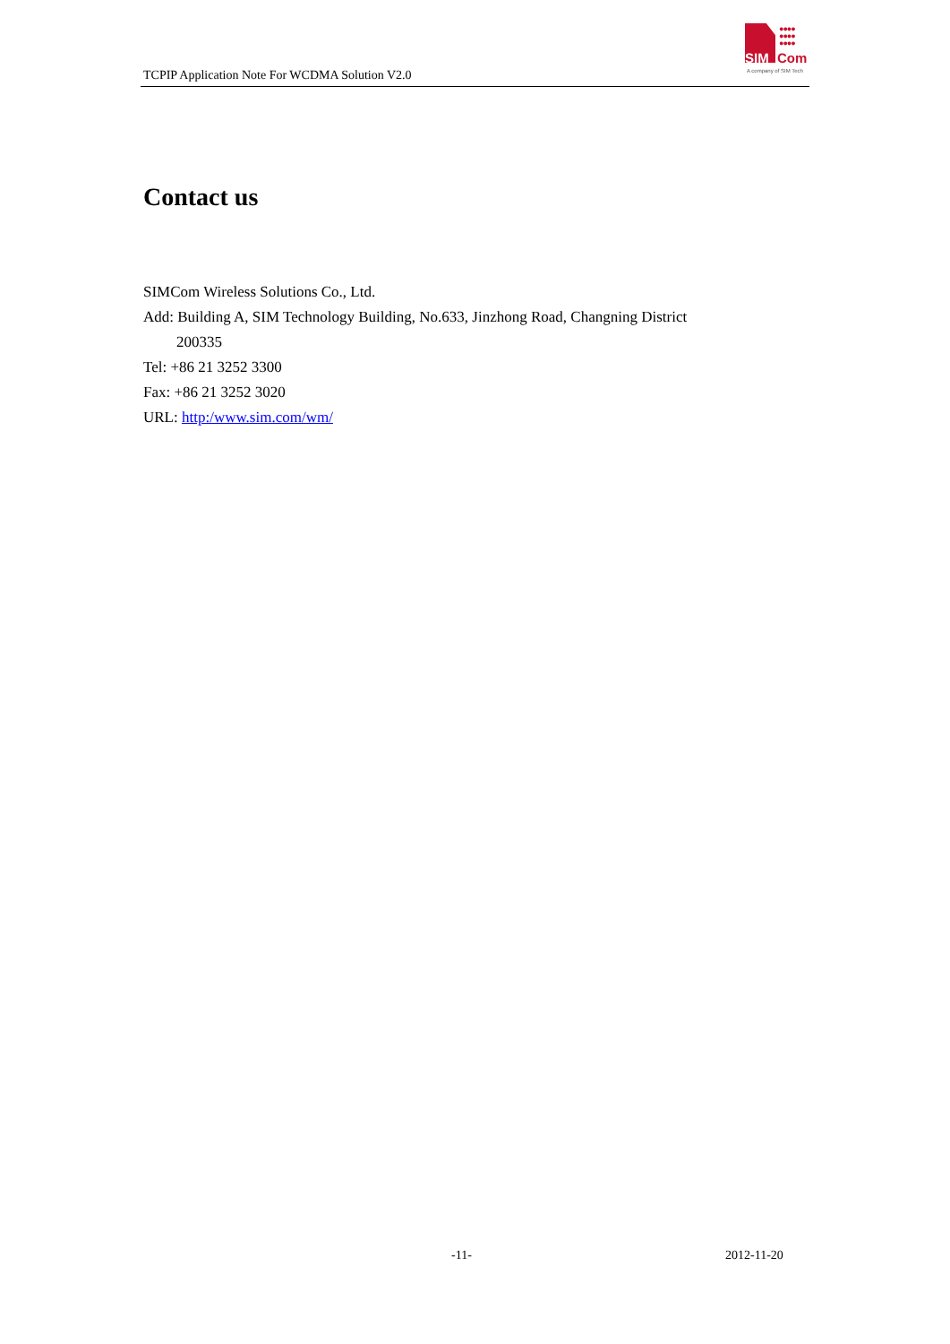TCPIP Application Note For WCDMA Solution V2.0
●●●●
●●●●
●●●●
SIM Com
A company of SIM Tech
Contact us
SIMCom Wireless Solutions Co., Ltd.
Add: Building A, SIM Technology Building, No.633, Jinzhong Road, Changning District
200335
Tel: +86 21 3252 3300
Fax: +86 21 3252 3020
URL: http:/www.sim.com/wm/
-11- 2012-11-20